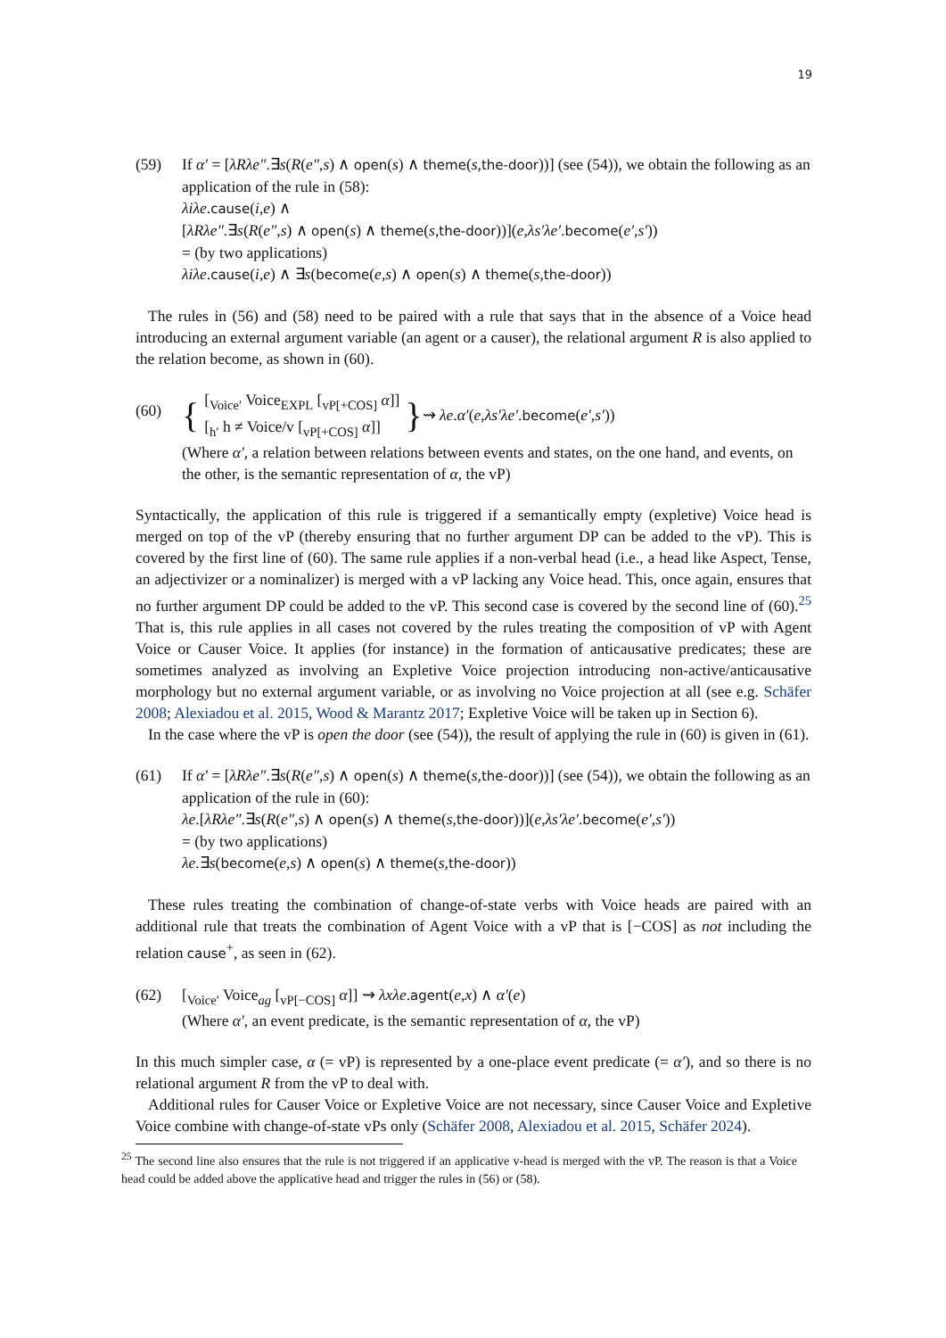19
(59) If α′ = [λRλe″.∃s(R(e″,s) ∧ open(s) ∧ theme(s,the-door))] (see (54)), we obtain the following as an application of the rule in (58):
λiλe.cause(i,e) ∧
[λRλe″.∃s(R(e″,s) ∧ open(s) ∧ theme(s,the-door))](e,λs′λe′.become(e′,s′))
= (by two applications)
λiλe.cause(i,e) ∧ ∃s(become(e,s) ∧ open(s) ∧ theme(s,the-door))
The rules in (56) and (58) need to be paired with a rule that says that in the absence of a Voice head introducing an external argument variable (an agent or a causer), the relational argument R is also applied to the relation become, as shown in (60).
(60)
{ [<sub>Voice′</sub> Voice<sub>EXPL</sub> [<sub>vP[+COS]</sub> α]]
[<sub>h′</sub> h ≠ Voice/v [<sub>vP[+COS]</sub> α]] } ⇝ λe.α′(e,λs′λe′.become(e′,s′))
(Where α′, a relation between relations between events and states, on the one hand, and events, on the other, is the semantic representation of α, the vP)
Syntactically, the application of this rule is triggered if a semantically empty (expletive) Voice head is merged on top of the vP (thereby ensuring that no further argument DP can be added to the vP). This is covered by the first line of (60). The same rule applies if a non-verbal head (i.e., a head like Aspect, Tense, an adjectivizer or a nominalizer) is merged with a vP lacking any Voice head. This, once again, ensures that no further argument DP could be added to the vP. This second case is covered by the second line of (60).<sup>25</sup> That is, this rule applies in all cases not covered by the rules treating the composition of vP with Agent Voice or Causer Voice. It applies (for instance) in the formation of anticausative predicates; these are sometimes analyzed as involving an Expletive Voice projection introducing non-active/anticausative morphology but no external argument variable, or as involving no Voice projection at all (see e.g. Schäfer 2008; Alexiadou et al. 2015, Wood & Marantz 2017; Expletive Voice will be taken up in Section 6).
In the case where the vP is open the door (see (54)), the result of applying the rule in (60) is given in (61).
(61) If α′ = [λRλe″.∃s(R(e″,s) ∧ open(s) ∧ theme(s,the-door))] (see (54)), we obtain the following as an application of the rule in (60):
λe.[λRλe″.∃s(R(e″,s) ∧ open(s) ∧ theme(s,the-door))](e,λs′λe′.become(e′,s′))
= (by two applications)
λe.∃s(become(e,s) ∧ open(s) ∧ theme(s,the-door))
These rules treating the combination of change-of-state verbs with Voice heads are paired with an additional rule that treats the combination of Agent Voice with a vP that is [−COS] as not including the relation cause<sup>+</sup>, as seen in (62).
(62) [<sub>Voice′</sub> Voice<sub>ag</sub> [<sub>vP[−COS]</sub> α]] ⇝ λxλe.agent(e,x) ∧ α′(e)
(Where α′, an event predicate, is the semantic representation of α, the vP)
In this much simpler case, α (= vP) is represented by a one-place event predicate (= α′), and so there is no relational argument R from the vP to deal with.
Additional rules for Causer Voice or Expletive Voice are not necessary, since Causer Voice and Expletive Voice combine with change-of-state vPs only (Schäfer 2008, Alexiadou et al. 2015, Schäfer 2024).
<sup>25</sup> The second line also ensures that the rule is not triggered if an applicative v-head is merged with the vP. The reason is that a Voice head could be added above the applicative head and trigger the rules in (56) or (58).